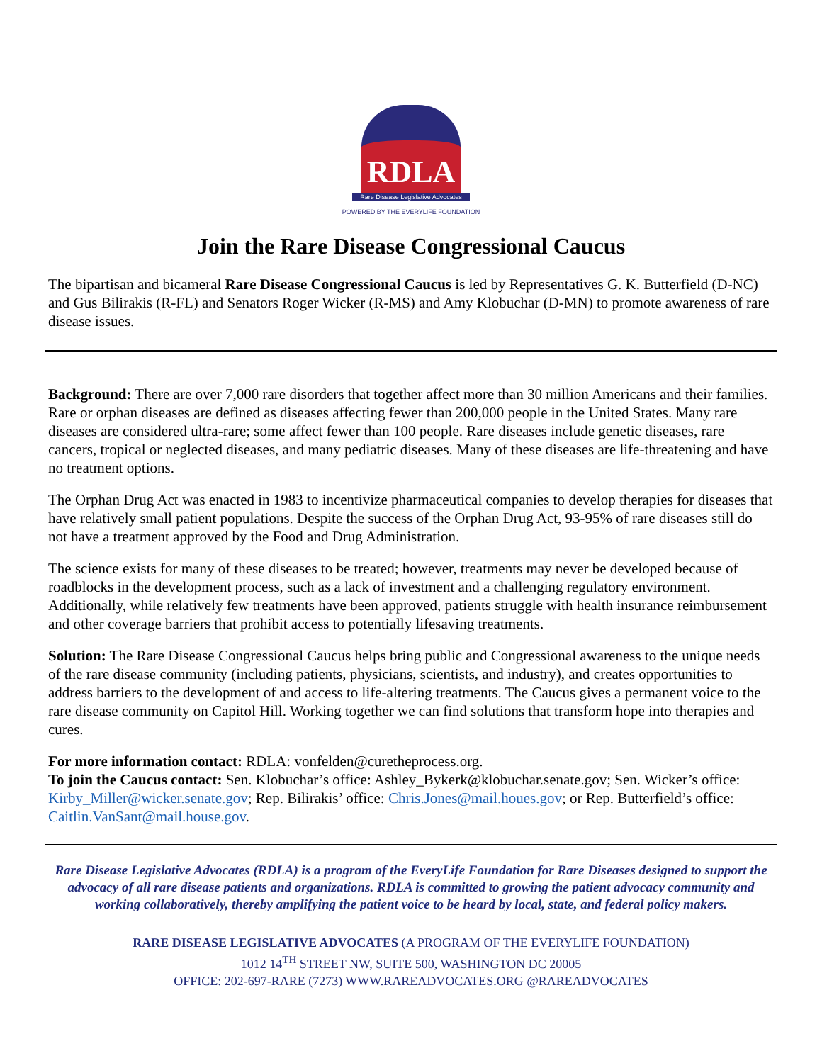RDLA
Rare Disease Legislative Advocates
POWERED BY THE EVERYLIFE FOUNDATION
Join the Rare Disease Congressional Caucus
The bipartisan and bicameral Rare Disease Congressional Caucus is led by Representatives G. K. Butterfield (D-NC) and Gus Bilirakis (R-FL) and Senators Roger Wicker (R-MS) and Amy Klobuchar (D-MN) to promote awareness of rare disease issues.
Background: There are over 7,000 rare disorders that together affect more than 30 million Americans and their families. Rare or orphan diseases are defined as diseases affecting fewer than 200,000 people in the United States. Many rare diseases are considered ultra-rare; some affect fewer than 100 people. Rare diseases include genetic diseases, rare cancers, tropical or neglected diseases, and many pediatric diseases. Many of these diseases are life-threatening and have no treatment options.
The Orphan Drug Act was enacted in 1983 to incentivize pharmaceutical companies to develop therapies for diseases that have relatively small patient populations. Despite the success of the Orphan Drug Act, 93-95% of rare diseases still do not have a treatment approved by the Food and Drug Administration.
The science exists for many of these diseases to be treated; however, treatments may never be developed because of roadblocks in the development process, such as a lack of investment and a challenging regulatory environment. Additionally, while relatively few treatments have been approved, patients struggle with health insurance reimbursement and other coverage barriers that prohibit access to potentially lifesaving treatments.
Solution: The Rare Disease Congressional Caucus helps bring public and Congressional awareness to the unique needs of the rare disease community (including patients, physicians, scientists, and industry), and creates opportunities to address barriers to the development of and access to life-altering treatments. The Caucus gives a permanent voice to the rare disease community on Capitol Hill. Working together we can find solutions that transform hope into therapies and cures.
For more information contact: RDLA: vonfelden@curetheprocess.org.
To join the Caucus contact: Sen. Klobuchar’s office: Ashley_Bykerk@klobuchar.senate.gov; Sen. Wicker’s office: Kirby_Miller@wicker.senate.gov; Rep. Bilirakis’ office: Chris.Jones@mail.houes.gov; or Rep. Butterfield’s office: Caitlin.VanSant@mail.house.gov.
Rare Disease Legislative Advocates (RDLA) is a program of the EveryLife Foundation for Rare Diseases designed to support the advocacy of all rare disease patients and organizations. RDLA is committed to growing the patient advocacy community and working collaboratively, thereby amplifying the patient voice to be heard by local, state, and federal policy makers.
RARE DISEASE LEGISLATIVE ADVOCATES (A PROGRAM OF THE EVERYLIFE FOUNDATION)
1012 14<sup>TH</sup> STREET NW, SUITE 500, WASHINGTON DC 20005
OFFICE: 202-697-RARE (7273) WWW.RAREADVOCATES.ORG @RAREADVOCATES